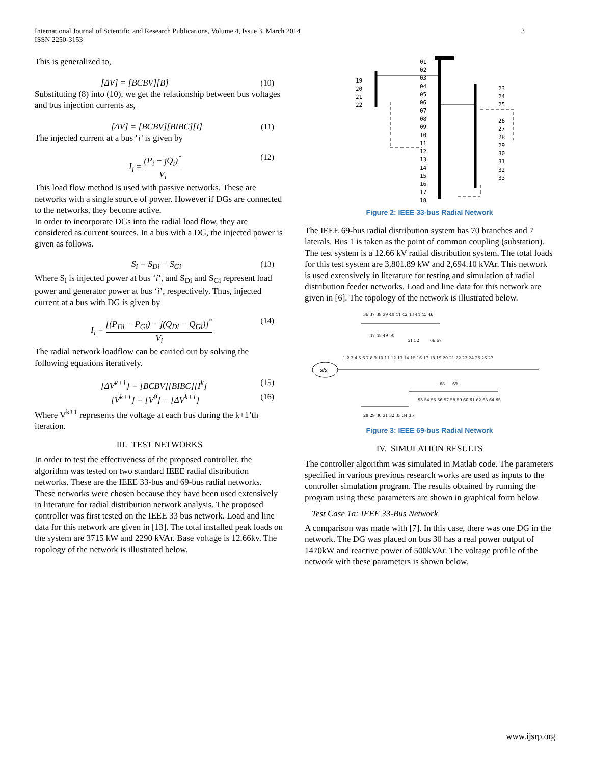International Journal of Scientific and Research Publications, Volume 4, Issue 3, March 2014
ISSN 2250-3153
3
This is generalized to,
[ΔV] = [BCBV][B] (10)
Substituting (8) into (10), we get the relationship between bus voltages and bus injection currents as,
[ΔV] = [BCBV][BIBC][I] (11)
The injected current at a bus ‘i’ is given by
I<sub>i</sub> = (P<sub>i</sub> − jQ<sub>i</sub>)<sup>*</sup> V<sub>i</sub> (12)
This load flow method is used with passive networks. These are networks with a single source of power. However if DGs are connected to the networks, they become active.
In order to incorporate DGs into the radial load flow, they are considered as current sources. In a bus with a DG, the injected power is given as follows.
S<sub>i</sub> = S<sub>Di</sub> − S<sub>Gi</sub> (13)
Where S<sub>i</sub> is injected power at bus ‘i’, and S<sub>Di</sub> and S<sub>Gi</sub> represent load power and generator power at bus ‘i’, respectively. Thus, injected current at a bus with DG is given by
I<sub>i</sub> = [(P<sub>Di</sub> − P<sub>Gi</sub>) − j(Q<sub>Di</sub> − Q<sub>Gi</sub>)]<sup>*</sup> V<sub>i</sub> (14)
The radial network loadflow can be carried out by solving the following equations iteratively.
[ΔV<sup>k+1</sup>] = [BCBV][BIBC][I<sup>k</sup>] (15)
[V<sup>k+1</sup>] = [V<sup>0</sup>] − [ΔV<sup>k+1</sup>] (16)
Where V<sup>k+1</sup> represents the voltage at each bus during the k+1’th iteration.
III. TEST NETWORKS
In order to test the effectiveness of the proposed controller, the algorithm was tested on two standard IEEE radial distribution networks. These are the IEEE 33-bus and 69-bus radial networks. These networks were chosen because they have been used extensively in literature for radial distribution network analysis. The proposed controller was first tested on the IEEE 33 bus network. Load and line data for this network are given in [13]. The total installed peak loads on the system are 3715 kW and 2290 kVAr. Base voltage is 12.66kv. The topology of the network is illustrated below.
01
02
03
04
05
06
07
08
09
10
11
12
13
14
15
16
17
18
19
20
21
22
23
24
25
26
27
28
29
30
31
32
33
Figure 2: IEEE 33-bus Radial Network
The IEEE 69-bus radial distribution system has 70 branches and 7 laterals. Bus 1 is taken as the point of common coupling (substation). The test system is a 12.66 kV radial distribution system. The total loads for this test system are 3,801.89 kW and 2,694.10 kVAr. This network is used extensively in literature for testing and simulation of radial distribution feeder networks. Load and line data for this network are given in [6]. The topology of the network is illustrated below.
s/s
36 37 38 39 40 41 42 43 44 45 46
47 48 49 50
51 52
66 67
1 2 3 4 5 6 7 8 9 10 11 12 13 14 15 16 17 18 19 20 21 22 23 24 25 26 27
68
69
53 54 55 56 57 58 59 60 61 62 63 64 65
28 29 30 31 32 33 34 35
Figure 3: IEEE 69-bus Radial Network
IV. SIMULATION RESULTS
The controller algorithm was simulated in Matlab code. The parameters specified in various previous research works are used as inputs to the controller simulation program. The results obtained by running the program using these parameters are shown in graphical form below.
Test Case 1a: IEEE 33-Bus Network
A comparison was made with [7]. In this case, there was one DG in the network. The DG was placed on bus 30 has a real power output of 1470kW and reactive power of 500kVAr. The voltage profile of the network with these parameters is shown below.
www.ijsrp.org